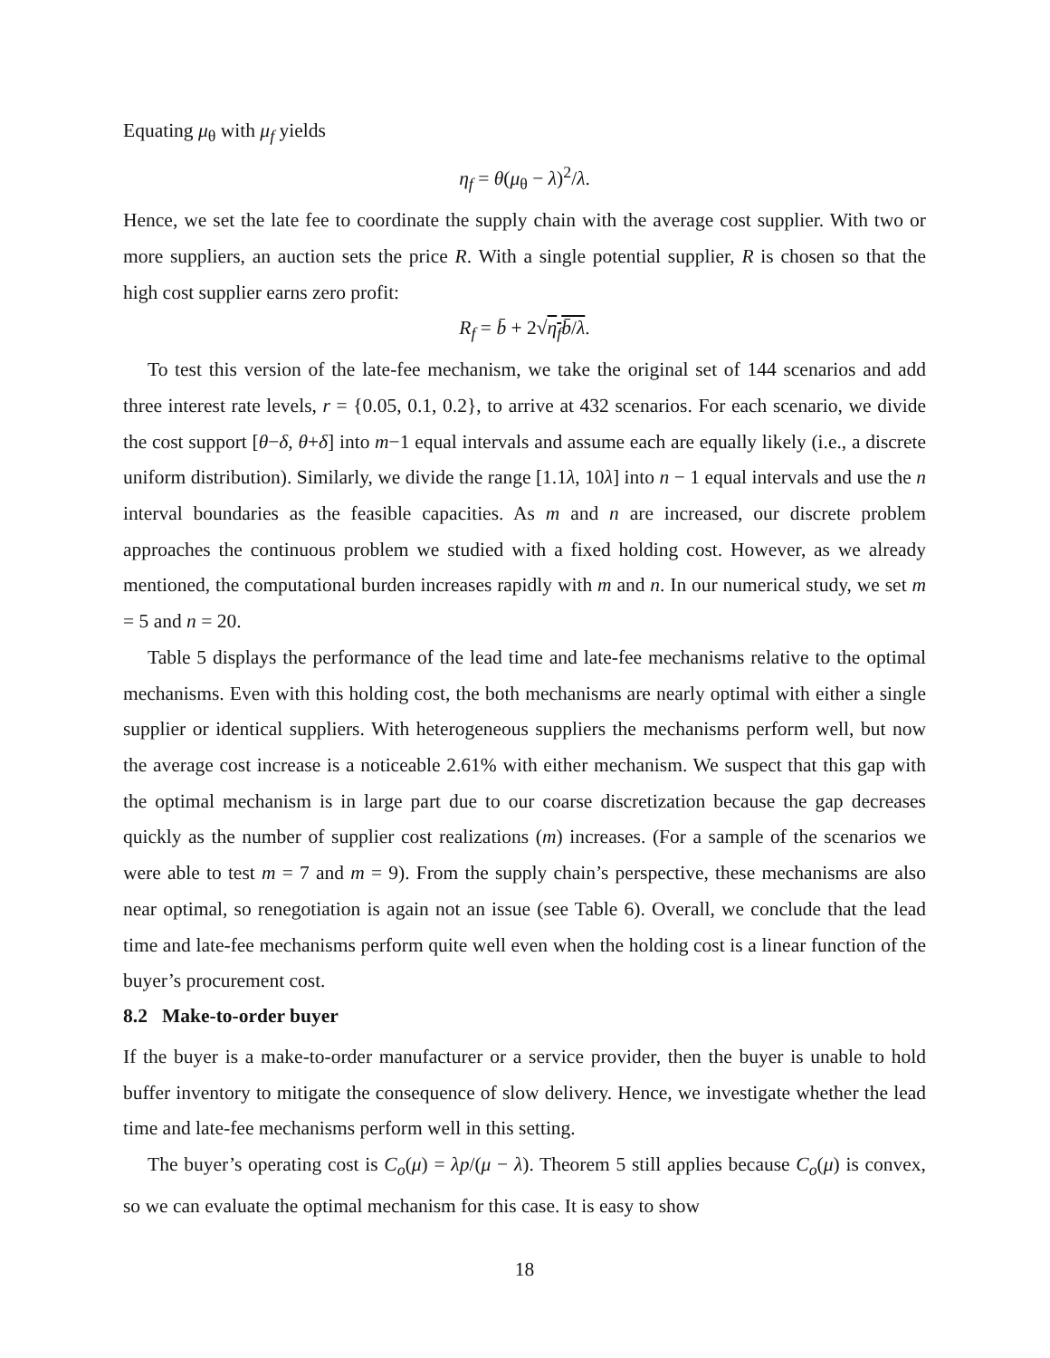Equating μ<sub>θ</sub> with μ<sub>f</sub> yields
η<sub>f</sub> = θ(μ<sub>θ</sub> − λ)<sup>2</sup>/λ.
Hence, we set the late fee to coordinate the supply chain with the average cost supplier. With two or more suppliers, an auction sets the price R. With a single potential supplier, R is chosen so that the high cost supplier earns zero profit:
R<sub>f</sub> = b̄ + 2√η<sub>f</sub>b̄/λ.
To test this version of the late-fee mechanism, we take the original set of 144 scenarios and add three interest rate levels, r = {0.05, 0.1, 0.2}, to arrive at 432 scenarios. For each scenario, we divide the cost support [θ−δ, θ+δ] into m−1 equal intervals and assume each are equally likely (i.e., a discrete uniform distribution). Similarly, we divide the range [1.1λ, 10λ] into n − 1 equal intervals and use the n interval boundaries as the feasible capacities. As m and n are increased, our discrete problem approaches the continuous problem we studied with a fixed holding cost. However, as we already mentioned, the computational burden increases rapidly with m and n. In our numerical study, we set m = 5 and n = 20.
Table 5 displays the performance of the lead time and late-fee mechanisms relative to the optimal mechanisms. Even with this holding cost, the both mechanisms are nearly optimal with either a single supplier or identical suppliers. With heterogeneous suppliers the mechanisms perform well, but now the average cost increase is a noticeable 2.61% with either mechanism. We suspect that this gap with the optimal mechanism is in large part due to our coarse discretization because the gap decreases quickly as the number of supplier cost realizations (m) increases. (For a sample of the scenarios we were able to test m = 7 and m = 9). From the supply chain’s perspective, these mechanisms are also near optimal, so renegotiation is again not an issue (see Table 6). Overall, we conclude that the lead time and late-fee mechanisms perform quite well even when the holding cost is a linear function of the buyer’s procurement cost.
8.2 Make-to-order buyer
If the buyer is a make-to-order manufacturer or a service provider, then the buyer is unable to hold buffer inventory to mitigate the consequence of slow delivery. Hence, we investigate whether the lead time and late-fee mechanisms perform well in this setting.
The buyer’s operating cost is C<sub>o</sub>(μ) = λp/(μ − λ). Theorem 5 still applies because C<sub>o</sub>(μ) is convex, so we can evaluate the optimal mechanism for this case. It is easy to show
18